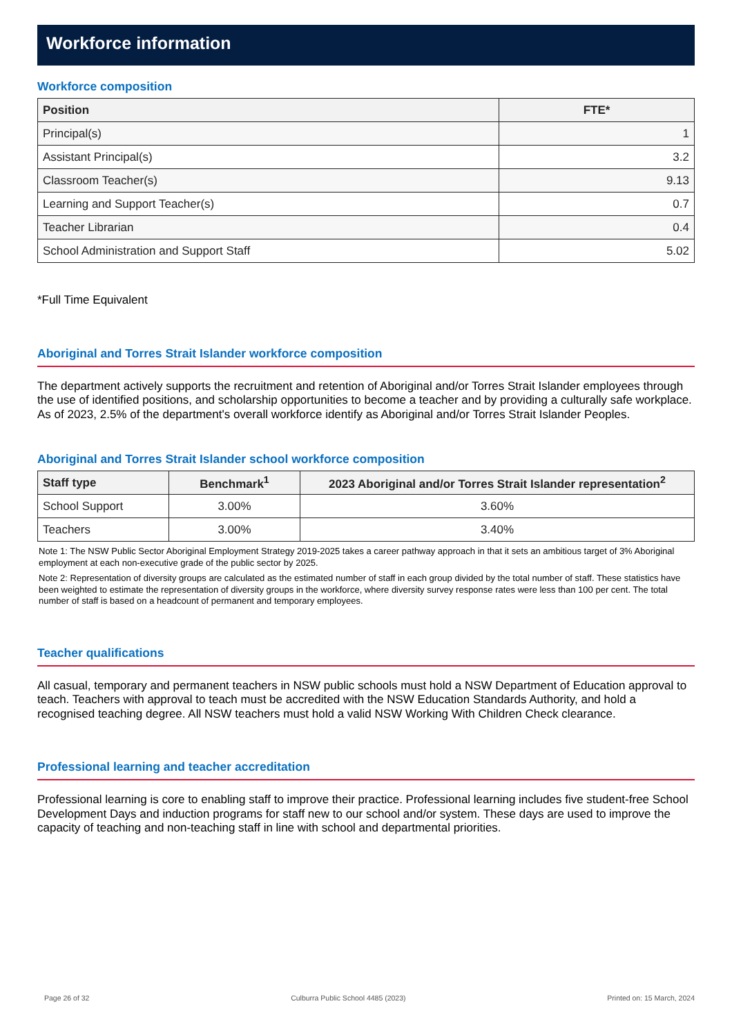Workforce information
Workforce composition
| Position | FTE* |
| --- | --- |
| Principal(s) | 1 |
| Assistant Principal(s) | 3.2 |
| Classroom Teacher(s) | 9.13 |
| Learning and Support Teacher(s) | 0.7 |
| Teacher Librarian | 0.4 |
| School Administration and Support Staff | 5.02 |
*Full Time Equivalent
Aboriginal and Torres Strait Islander workforce composition
The department actively supports the recruitment and retention of Aboriginal and/or Torres Strait Islander employees through the use of identified positions, and scholarship opportunities to become a teacher and by providing a culturally safe workplace. As of 2023, 2.5% of the department's overall workforce identify as Aboriginal and/or Torres Strait Islander Peoples.
Aboriginal and Torres Strait Islander school workforce composition
| Staff type | Benchmark<sup>1</sup> | 2023 Aboriginal and/or Torres Strait Islander representation<sup>2</sup> |
| --- | --- | --- |
| School Support | 3.00% | 3.60% |
| Teachers | 3.00% | 3.40% |
Note 1: The NSW Public Sector Aboriginal Employment Strategy 2019-2025 takes a career pathway approach in that it sets an ambitious target of 3% Aboriginal employment at each non-executive grade of the public sector by 2025.
Note 2: Representation of diversity groups are calculated as the estimated number of staff in each group divided by the total number of staff. These statistics have been weighted to estimate the representation of diversity groups in the workforce, where diversity survey response rates were less than 100 per cent. The total number of staff is based on a headcount of permanent and temporary employees.
Teacher qualifications
All casual, temporary and permanent teachers in NSW public schools must hold a NSW Department of Education approval to teach. Teachers with approval to teach must be accredited with the NSW Education Standards Authority, and hold a recognised teaching degree. All NSW teachers must hold a valid NSW Working With Children Check clearance.
Professional learning and teacher accreditation
Professional learning is core to enabling staff to improve their practice. Professional learning includes five student-free School Development Days and induction programs for staff new to our school and/or system. These days are used to improve the capacity of teaching and non-teaching staff in line with school and departmental priorities.
Page 26 of 32 Culburra Public School 4485 (2023) Printed on: 15 March, 2024